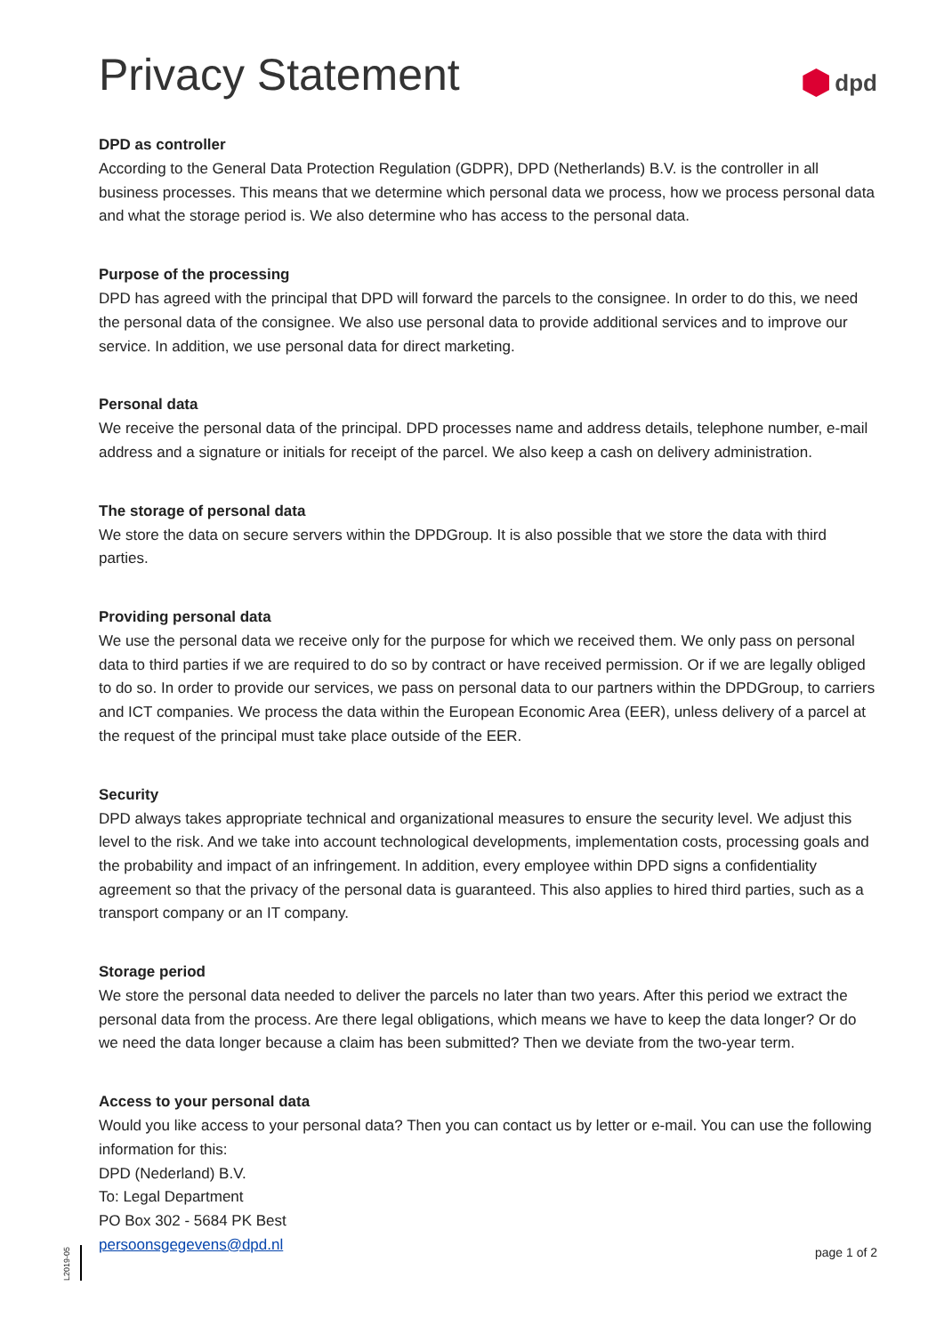Privacy Statement
dpd
DPD as controller
According to the General Data Protection Regulation (GDPR), DPD (Netherlands) B.V. is the controller in all business processes. This means that we determine which personal data we process, how we process personal data and what the storage period is. We also determine who has access to the personal data.
Purpose of the processing
DPD has agreed with the principal that DPD will forward the parcels to the consignee. In order to do this, we need the personal data of the consignee. We also use personal data to provide additional services and to improve our service. In addition, we use personal data for direct marketing.
Personal data
We receive the personal data of the principal. DPD processes name and address details, telephone number, e-mail address and a signature or initials for receipt of the parcel. We also keep a cash on delivery administration.
The storage of personal data
We store the data on secure servers within the DPDGroup. It is also possible that we store the data with third parties.
Providing personal data
We use the personal data we receive only for the purpose for which we received them. We only pass on personal data to third parties if we are required to do so by contract or have received permission. Or if we are legally obliged to do so. In order to provide our services, we pass on personal data to our partners within the DPDGroup, to carriers and ICT companies. We process the data within the European Economic Area (EER), unless delivery of a parcel at the request of the principal must take place outside of the EER.
Security
DPD always takes appropriate technical and organizational measures to ensure the security level. We adjust this level to the risk. And we take into account technological developments, implementation costs, processing goals and the probability and impact of an infringement. In addition, every employee within DPD signs a confidentiality agreement so that the privacy of the personal data is guaranteed. This also applies to hired third parties, such as a transport company or an IT company.
Storage period
We store the personal data needed to deliver the parcels no later than two years. After this period we extract the personal data from the process. Are there legal obligations, which means we have to keep the data longer? Or do we need the data longer because a claim has been submitted? Then we deviate from the two-year term.
Access to your personal data
Would you like access to your personal data? Then you can contact us by letter or e-mail. You can use the following information for this:
DPD (Nederland) B.V.
To: Legal Department
PO Box 302 - 5684 PK Best
persoonsgegevens@dpd.nl
L2019-05
page 1 of 2